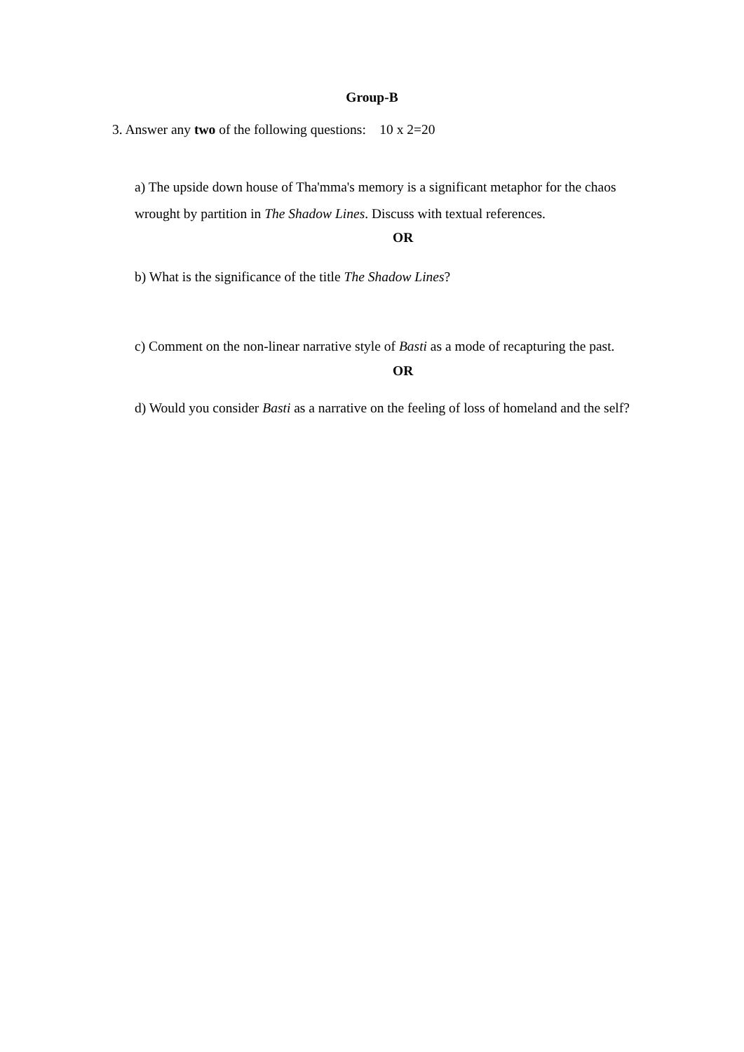Group-B
3. Answer any two of the following questions: 10 x 2=20
a) The upside down house of Tha'mma's memory is a significant metaphor for the chaos wrought by partition in The Shadow Lines. Discuss with textual references.
OR
b) What is the significance of the title The Shadow Lines?
c) Comment on the non-linear narrative style of Basti as a mode of recapturing the past.
OR
d) Would you consider Basti as a narrative on the feeling of loss of homeland and the self?